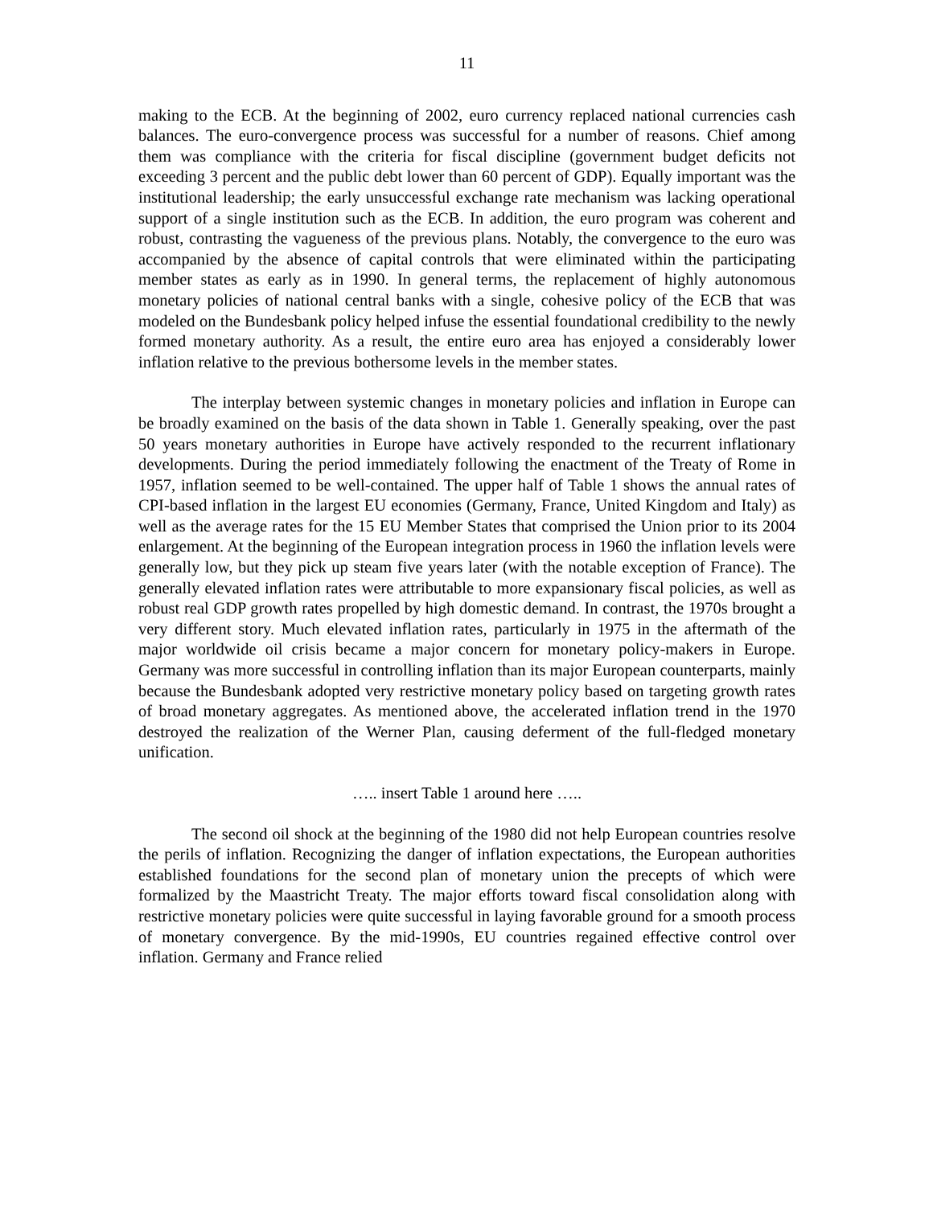11
making to the ECB. At the beginning of 2002, euro currency replaced national currencies cash balances. The euro-convergence process was successful for a number of reasons. Chief among them was compliance with the criteria for fiscal discipline (government budget deficits not exceeding 3 percent and the public debt lower than 60 percent of GDP). Equally important was the institutional leadership; the early unsuccessful exchange rate mechanism was lacking operational support of a single institution such as the ECB. In addition, the euro program was coherent and robust, contrasting the vagueness of the previous plans. Notably, the convergence to the euro was accompanied by the absence of capital controls that were eliminated within the participating member states as early as in 1990. In general terms, the replacement of highly autonomous monetary policies of national central banks with a single, cohesive policy of the ECB that was modeled on the Bundesbank policy helped infuse the essential foundational credibility to the newly formed monetary authority. As a result, the entire euro area has enjoyed a considerably lower inflation relative to the previous bothersome levels in the member states.
The interplay between systemic changes in monetary policies and inflation in Europe can be broadly examined on the basis of the data shown in Table 1. Generally speaking, over the past 50 years monetary authorities in Europe have actively responded to the recurrent inflationary developments. During the period immediately following the enactment of the Treaty of Rome in 1957, inflation seemed to be well-contained. The upper half of Table 1 shows the annual rates of CPI-based inflation in the largest EU economies (Germany, France, United Kingdom and Italy) as well as the average rates for the 15 EU Member States that comprised the Union prior to its 2004 enlargement. At the beginning of the European integration process in 1960 the inflation levels were generally low, but they pick up steam five years later (with the notable exception of France). The generally elevated inflation rates were attributable to more expansionary fiscal policies, as well as robust real GDP growth rates propelled by high domestic demand. In contrast, the 1970s brought a very different story. Much elevated inflation rates, particularly in 1975 in the aftermath of the major worldwide oil crisis became a major concern for monetary policy-makers in Europe. Germany was more successful in controlling inflation than its major European counterparts, mainly because the Bundesbank adopted very restrictive monetary policy based on targeting growth rates of broad monetary aggregates. As mentioned above, the accelerated inflation trend in the 1970 destroyed the realization of the Werner Plan, causing deferment of the full-fledged monetary unification.
….. insert Table 1 around here …..
The second oil shock at the beginning of the 1980 did not help European countries resolve the perils of inflation. Recognizing the danger of inflation expectations, the European authorities established foundations for the second plan of monetary union the precepts of which were formalized by the Maastricht Treaty. The major efforts toward fiscal consolidation along with restrictive monetary policies were quite successful in laying favorable ground for a smooth process of monetary convergence. By the mid-1990s, EU countries regained effective control over inflation. Germany and France relied